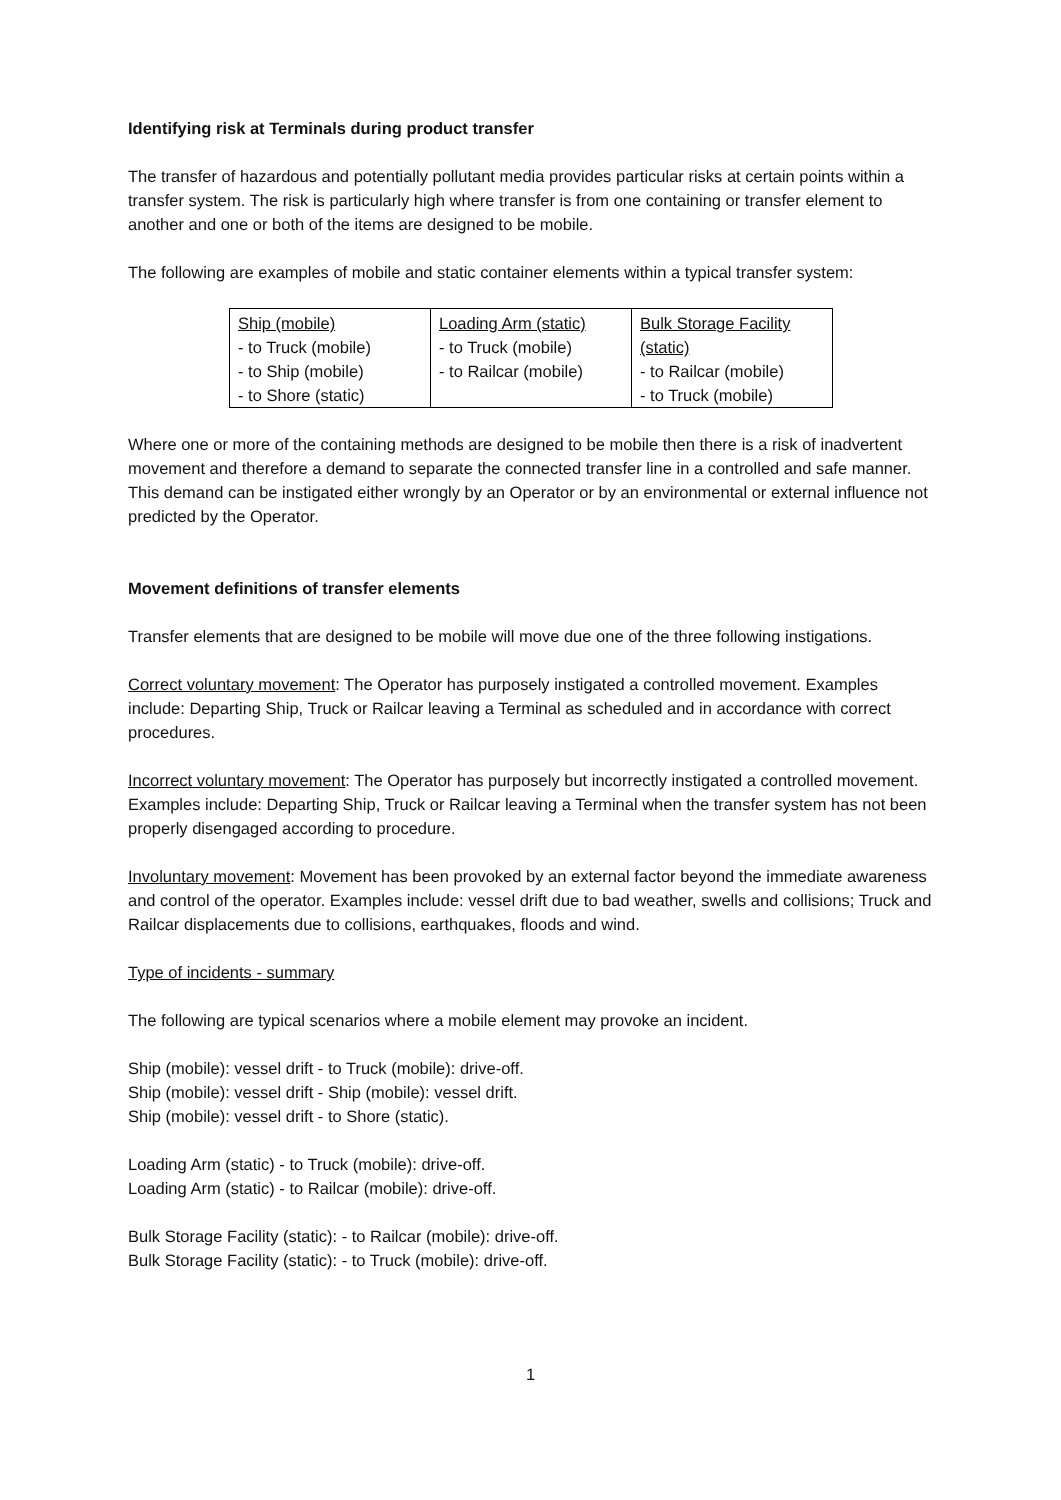Identifying risk at Terminals during product transfer
The transfer of hazardous and potentially pollutant media provides particular risks at certain points within a transfer system. The risk is particularly high where transfer is from one containing or transfer element to another and one or both of the items are designed to be mobile.
The following are examples of mobile and static container elements within a typical transfer system:
| Ship (mobile) - to Truck (mobile) - to Ship (mobile) - to Shore (static) | Loading Arm (static) - to Truck (mobile) - to Railcar (mobile) | Bulk Storage Facility (static) - to Railcar (mobile) - to Truck (mobile) |
Where one or more of the containing methods are designed to be mobile then there is a risk of inadvertent movement and therefore a demand to separate the connected transfer line in a controlled and safe manner. This demand can be instigated either wrongly by an Operator or by an environmental or external influence not predicted by the Operator.
Movement definitions of transfer elements
Transfer elements that are designed to be mobile will move due one of the three following instigations.
Correct voluntary movement: The Operator has purposely instigated a controlled movement. Examples include: Departing Ship, Truck or Railcar leaving a Terminal as scheduled and in accordance with correct procedures.
Incorrect voluntary movement: The Operator has purposely but incorrectly instigated a controlled movement. Examples include: Departing Ship, Truck or Railcar leaving a Terminal when the transfer system has not been properly disengaged according to procedure.
Involuntary movement: Movement has been provoked by an external factor beyond the immediate awareness and control of the operator. Examples include: vessel drift due to bad weather, swells and collisions; Truck and Railcar displacements due to collisions, earthquakes, floods and wind.
Type of incidents - summary
The following are typical scenarios where a mobile element may provoke an incident.
Ship (mobile): vessel drift - to Truck (mobile): drive-off.
Ship (mobile): vessel drift - Ship (mobile): vessel drift.
Ship (mobile): vessel drift - to Shore (static).
Loading Arm (static) - to Truck (mobile): drive-off.
Loading Arm (static) - to Railcar (mobile): drive-off.
Bulk Storage Facility (static): - to Railcar (mobile): drive-off.
Bulk Storage Facility (static): - to Truck (mobile): drive-off.
1